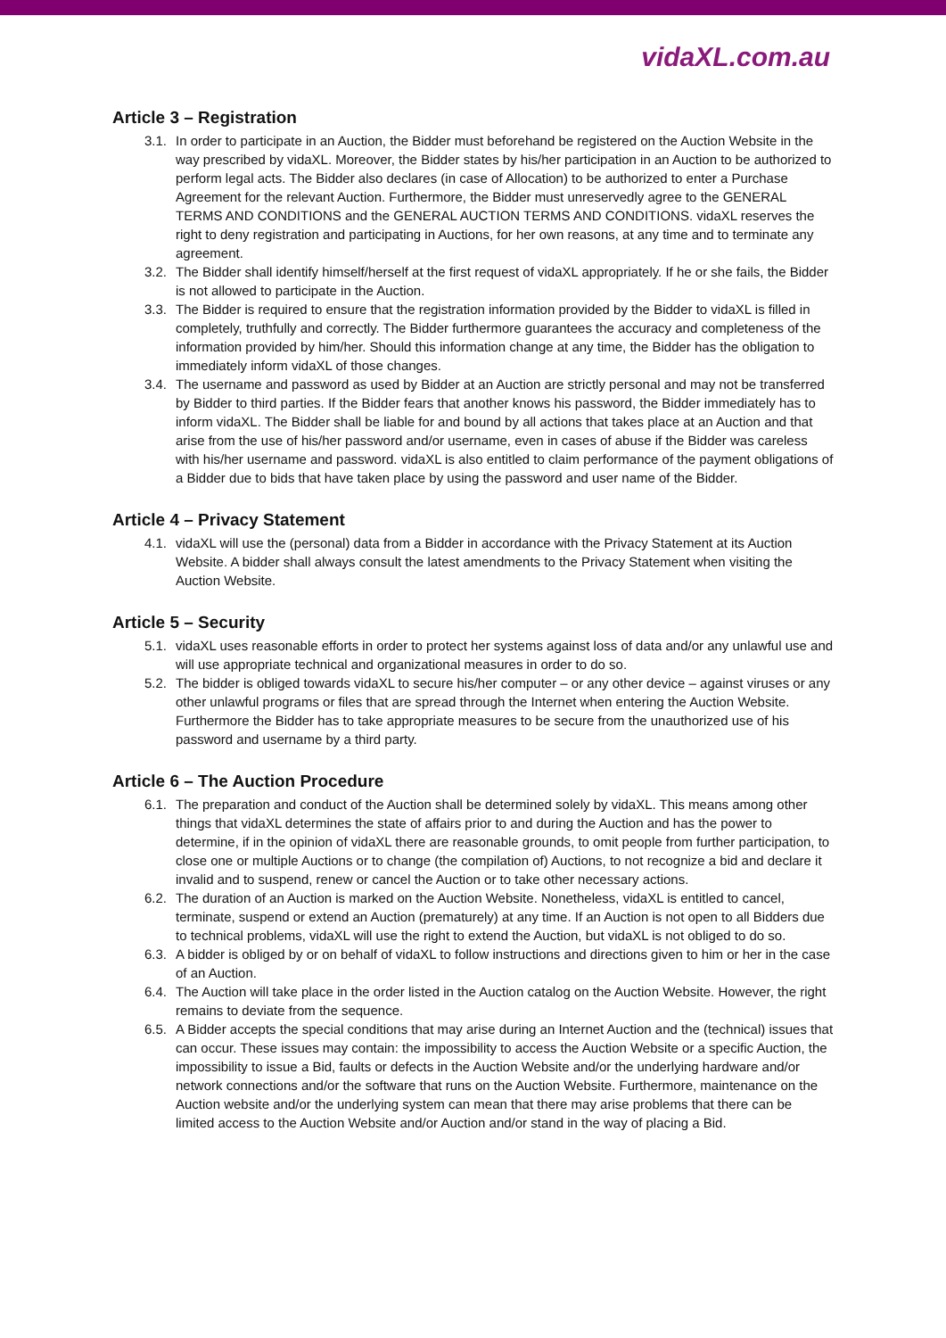vidaXL.com.au
Article 3 – Registration
3.1. In order to participate in an Auction, the Bidder must beforehand be registered on the Auction Website in the way prescribed by vidaXL. Moreover, the Bidder states by his/her participation in an Auction to be authorized to perform legal acts. The Bidder also declares (in case of Allocation) to be authorized to enter a Purchase Agreement for the relevant Auction. Furthermore, the Bidder must unreservedly agree to the GENERAL TERMS AND CONDITIONS and the GENERAL AUCTION TERMS AND CONDITIONS. vidaXL reserves the right to deny registration and participating in Auctions, for her own reasons, at any time and to terminate any agreement.
3.2. The Bidder shall identify himself/herself at the first request of vidaXL appropriately. If he or she fails, the Bidder is not allowed to participate in the Auction.
3.3. The Bidder is required to ensure that the registration information provided by the Bidder to vidaXL is filled in completely, truthfully and correctly. The Bidder furthermore guarantees the accuracy and completeness of the information provided by him/her. Should this information change at any time, the Bidder has the obligation to immediately inform vidaXL of those changes.
3.4. The username and password as used by Bidder at an Auction are strictly personal and may not be transferred by Bidder to third parties. If the Bidder fears that another knows his password, the Bidder immediately has to inform vidaXL. The Bidder shall be liable for and bound by all actions that takes place at an Auction and that arise from the use of his/her password and/or username, even in cases of abuse if the Bidder was careless with his/her username and password. vidaXL is also entitled to claim performance of the payment obligations of a Bidder due to bids that have taken place by using the password and user name of the Bidder.
Article 4 – Privacy Statement
4.1. vidaXL will use the (personal) data from a Bidder in accordance with the Privacy Statement at its Auction Website. A bidder shall always consult the latest amendments to the Privacy Statement when visiting the Auction Website.
Article 5 – Security
5.1. vidaXL uses reasonable efforts in order to protect her systems against loss of data and/or any unlawful use and will use appropriate technical and organizational measures in order to do so.
5.2. The bidder is obliged towards vidaXL to secure his/her computer – or any other device – against viruses or any other unlawful programs or files that are spread through the Internet when entering the Auction Website. Furthermore the Bidder has to take appropriate measures to be secure from the unauthorized use of his password and username by a third party.
Article 6 – The Auction Procedure
6.1. The preparation and conduct of the Auction shall be determined solely by vidaXL. This means among other things that vidaXL determines the state of affairs prior to and during the Auction and has the power to determine, if in the opinion of vidaXL there are reasonable grounds, to omit people from further participation, to close one or multiple Auctions or to change (the compilation of) Auctions, to not recognize a bid and declare it invalid and to suspend, renew or cancel the Auction or to take other necessary actions.
6.2. The duration of an Auction is marked on the Auction Website. Nonetheless, vidaXL is entitled to cancel, terminate, suspend or extend an Auction (prematurely) at any time. If an Auction is not open to all Bidders due to technical problems, vidaXL will use the right to extend the Auction, but vidaXL is not obliged to do so.
6.3. A bidder is obliged by or on behalf of vidaXL to follow instructions and directions given to him or her in the case of an Auction.
6.4. The Auction will take place in the order listed in the Auction catalog on the Auction Website. However, the right remains to deviate from the sequence.
6.5. A Bidder accepts the special conditions that may arise during an Internet Auction and the (technical) issues that can occur. These issues may contain: the impossibility to access the Auction Website or a specific Auction, the impossibility to issue a Bid, faults or defects in the Auction Website and/or the underlying hardware and/or network connections and/or the software that runs on the Auction Website. Furthermore, maintenance on the Auction website and/or the underlying system can mean that there may arise problems that there can be limited access to the Auction Website and/or Auction and/or stand in the way of placing a Bid.